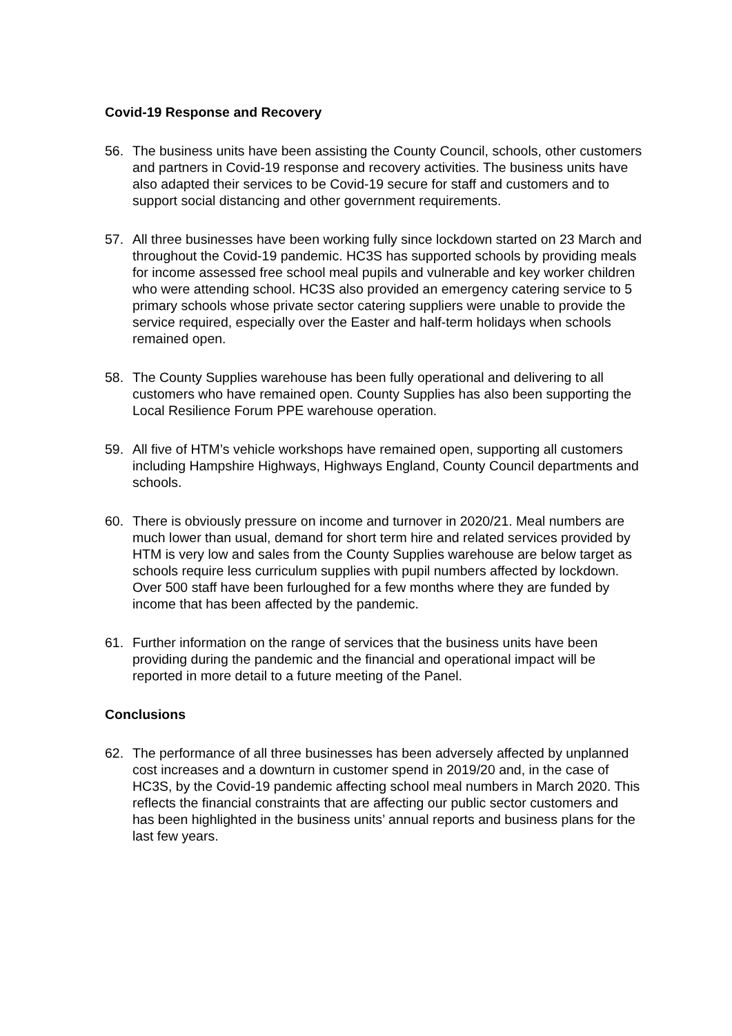Covid-19 Response and Recovery
56. The business units have been assisting the County Council, schools, other customers and partners in Covid-19 response and recovery activities. The business units have also adapted their services to be Covid-19 secure for staff and customers and to support social distancing and other government requirements.
57. All three businesses have been working fully since lockdown started on 23 March and throughout the Covid-19 pandemic. HC3S has supported schools by providing meals for income assessed free school meal pupils and vulnerable and key worker children who were attending school. HC3S also provided an emergency catering service to 5 primary schools whose private sector catering suppliers were unable to provide the service required, especially over the Easter and half-term holidays when schools remained open.
58. The County Supplies warehouse has been fully operational and delivering to all customers who have remained open. County Supplies has also been supporting the Local Resilience Forum PPE warehouse operation.
59. All five of HTM’s vehicle workshops have remained open, supporting all customers including Hampshire Highways, Highways England, County Council departments and schools.
60. There is obviously pressure on income and turnover in 2020/21. Meal numbers are much lower than usual, demand for short term hire and related services provided by HTM is very low and sales from the County Supplies warehouse are below target as schools require less curriculum supplies with pupil numbers affected by lockdown. Over 500 staff have been furloughed for a few months where they are funded by income that has been affected by the pandemic.
61. Further information on the range of services that the business units have been providing during the pandemic and the financial and operational impact will be reported in more detail to a future meeting of the Panel.
Conclusions
62. The performance of all three businesses has been adversely affected by unplanned cost increases and a downturn in customer spend in 2019/20 and, in the case of HC3S, by the Covid-19 pandemic affecting school meal numbers in March 2020. This reflects the financial constraints that are affecting our public sector customers and has been highlighted in the business units’ annual reports and business plans for the last few years.